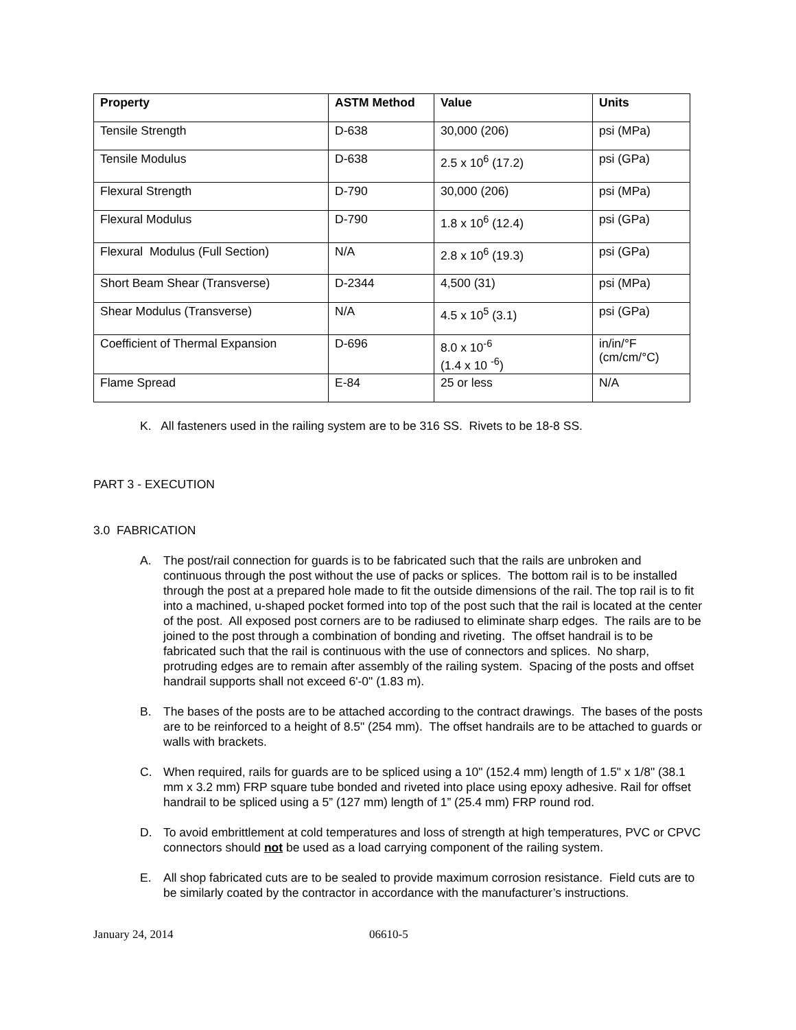| Property | ASTM Method | Value | Units |
| --- | --- | --- | --- |
| Tensile Strength | D-638 | 30,000 (206) | psi (MPa) |
| Tensile Modulus | D-638 | 2.5 x 10<sup>6</sup> (17.2) | psi (GPa) |
| Flexural Strength | D-790 | 30,000 (206) | psi (MPa) |
| Flexural Modulus | D-790 | 1.8 x 10<sup>6</sup> (12.4) | psi (GPa) |
| Flexural Modulus (Full Section) | N/A | 2.8 x 10<sup>6</sup> (19.3) | psi (GPa) |
| Short Beam Shear (Transverse) | D-2344 | 4,500 (31) | psi (MPa) |
| Shear Modulus (Transverse) | N/A | 4.5 x 10<sup>5</sup> (3.1) | psi (GPa) |
| Coefficient of Thermal Expansion | D-696 | 8.0 x 10<sup>-6</sup> (1.4 x 10 <sup>-6</sup>) | in/in/°F (cm/cm/°C) |
| Flame Spread | E-84 | 25 or less | N/A |
K. All fasteners used in the railing system are to be 316 SS. Rivets to be 18-8 SS.
PART 3 - EXECUTION
3.0 FABRICATION
A. The post/rail connection for guards is to be fabricated such that the rails are unbroken and continuous through the post without the use of packs or splices. The bottom rail is to be installed through the post at a prepared hole made to fit the outside dimensions of the rail. The top rail is to fit into a machined, u-shaped pocket formed into top of the post such that the rail is located at the center of the post. All exposed post corners are to be radiused to eliminate sharp edges. The rails are to be joined to the post through a combination of bonding and riveting. The offset handrail is to be fabricated such that the rail is continuous with the use of connectors and splices. No sharp, protruding edges are to remain after assembly of the railing system. Spacing of the posts and offset handrail supports shall not exceed 6'-0" (1.83 m).
B. The bases of the posts are to be attached according to the contract drawings. The bases of the posts are to be reinforced to a height of 8.5" (254 mm). The offset handrails are to be attached to guards or walls with brackets.
C. When required, rails for guards are to be spliced using a 10" (152.4 mm) length of 1.5" x 1/8" (38.1 mm x 3.2 mm) FRP square tube bonded and riveted into place using epoxy adhesive. Rail for offset handrail to be spliced using a 5” (127 mm) length of 1” (25.4 mm) FRP round rod.
D. To avoid embrittlement at cold temperatures and loss of strength at high temperatures, PVC or CPVC connectors should not be used as a load carrying component of the railing system.
E. All shop fabricated cuts are to be sealed to provide maximum corrosion resistance. Field cuts are to be similarly coated by the contractor in accordance with the manufacturer’s instructions.
January 24, 2014 06610-5